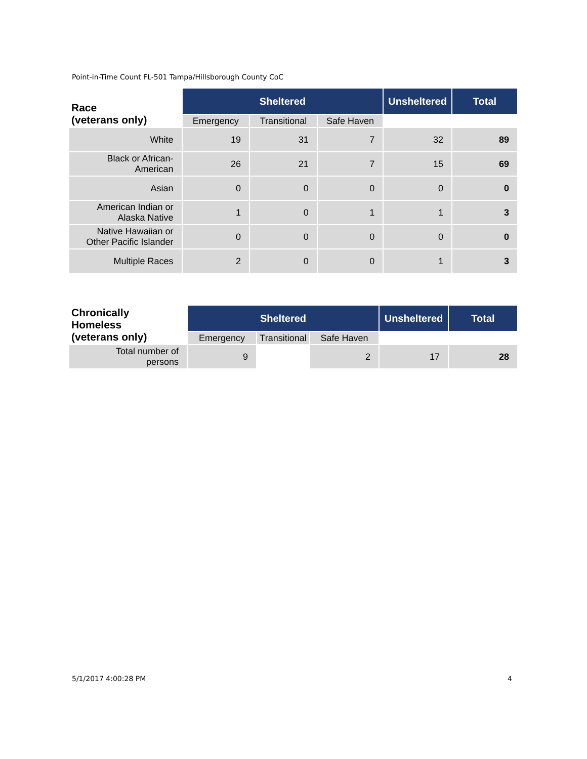Point-in-Time Count FL-501 Tampa/Hillsborough County CoC
| Race (veterans only) | Sheltered | | | Unsheltered | Total |
| --- | --- | --- | --- | --- | --- |
| | Emergency | Transitional | Safe Haven | | |
| White | 19 | 31 | 7 | 32 | 89 |
| Black or African- American | 26 | 21 | 7 | 15 | 69 |
| Asian | 0 | 0 | 0 | 0 | 0 |
| American Indian or Alaska Native | 1 | 0 | 1 | 1 | 3 |
| Native Hawaiian or Other Pacific Islander | 0 | 0 | 0 | 0 | 0 |
| Multiple Races | 2 | 0 | 0 | 1 | 3 |
| Chronically Homeless (veterans only) | Sheltered | | | Unsheltered | Total |
| --- | --- | --- | --- | --- | --- |
| | Emergency | Transitional | Safe Haven | | |
| Total number of persons | 9 | | 2 | 17 | 28 |
5/1/2017 4:00:28 PM 4